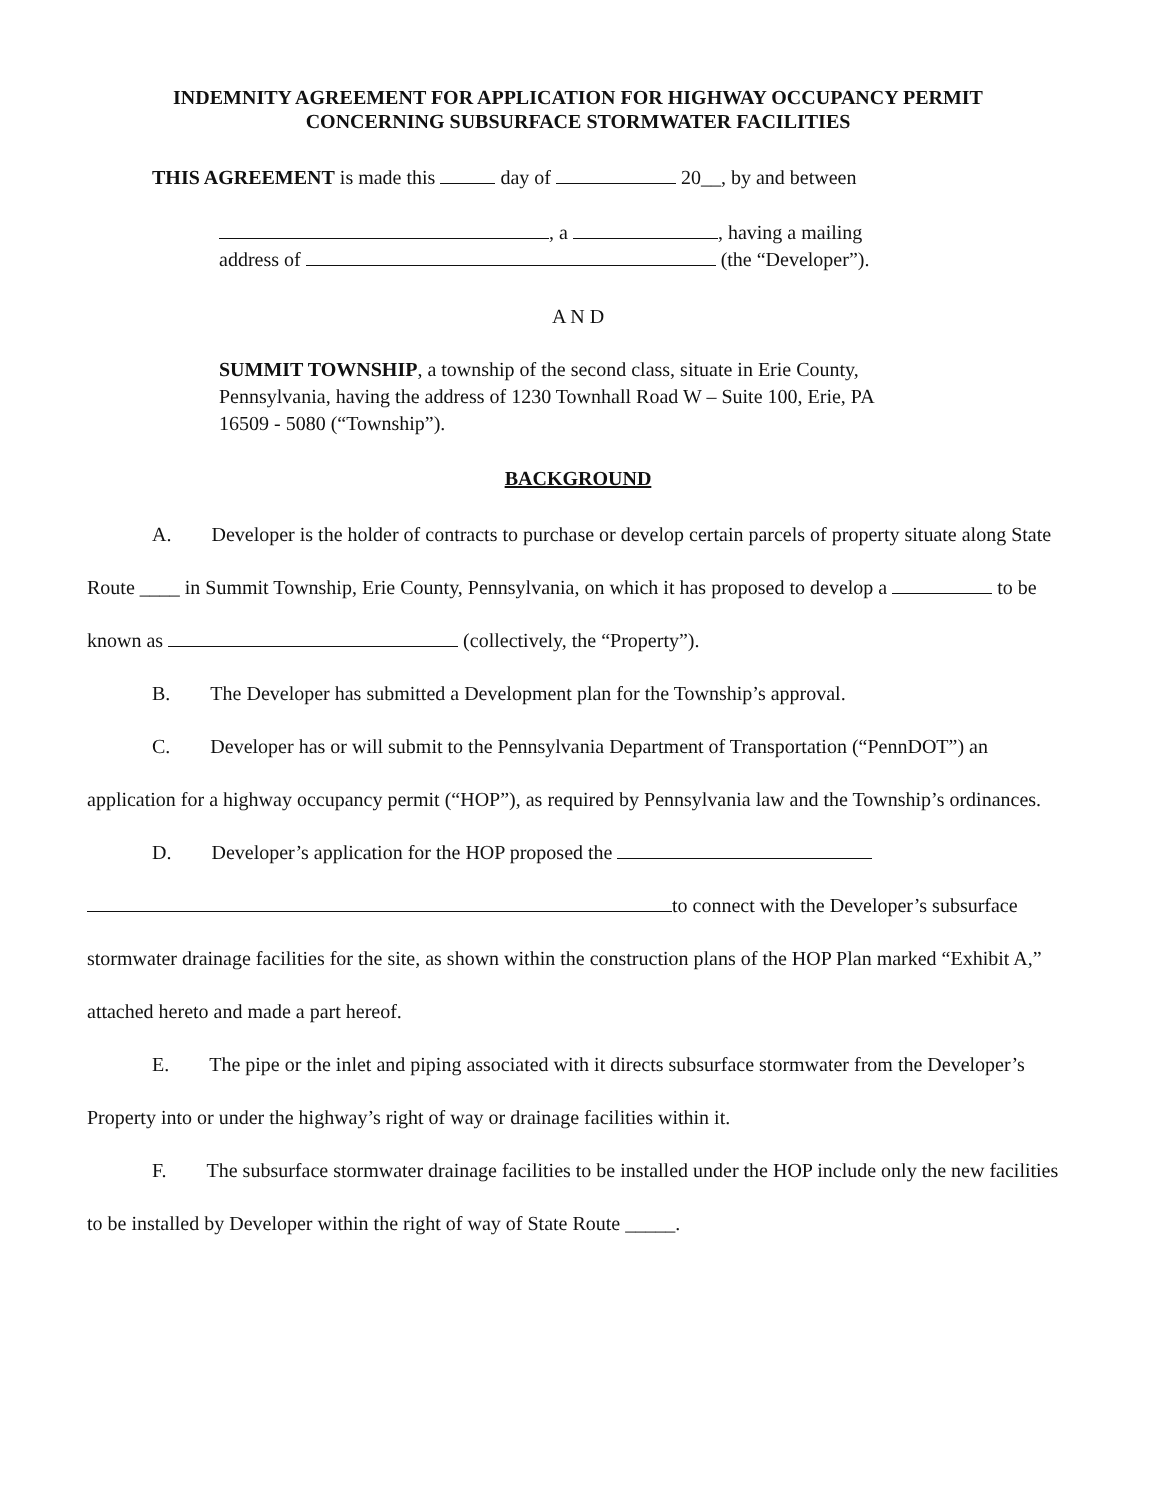INDEMNITY AGREEMENT FOR APPLICATION FOR HIGHWAY OCCUPANCY PERMIT
CONCERNING SUBSURFACE STORMWATER FACILITIES
THIS AGREEMENT is made this day of 20__, by and between
, a , having a mailing
address of (the “Developer”).
A N D
SUMMIT TOWNSHIP, a township of the second class, situate in Erie County, Pennsylvania, having the address of 1230 Townhall Road W – Suite 100, Erie, PA 16509 - 5080 (“Township”).
BACKGROUND
A. Developer is the holder of contracts to purchase or develop certain parcels of property situate along State Route ____ in Summit Township, Erie County, Pennsylvania, on which it has proposed to develop a to be known as (collectively, the “Property”).
B. The Developer has submitted a Development plan for the Township’s approval.
C. Developer has or will submit to the Pennsylvania Department of Transportation (“PennDOT”) an application for a highway occupancy permit (“HOP”), as required by Pennsylvania law and the Township’s ordinances.
D. Developer’s application for the HOP proposed the
to connect with the Developer’s subsurface stormwater drainage facilities for the site, as shown within the construction plans of the HOP Plan marked “Exhibit A,” attached hereto and made a part hereof.
E. The pipe or the inlet and piping associated with it directs subsurface stormwater from the Developer’s Property into or under the highway’s right of way or drainage facilities within it.
F. The subsurface stormwater drainage facilities to be installed under the HOP include only the new facilities to be installed by Developer within the right of way of State Route _____.